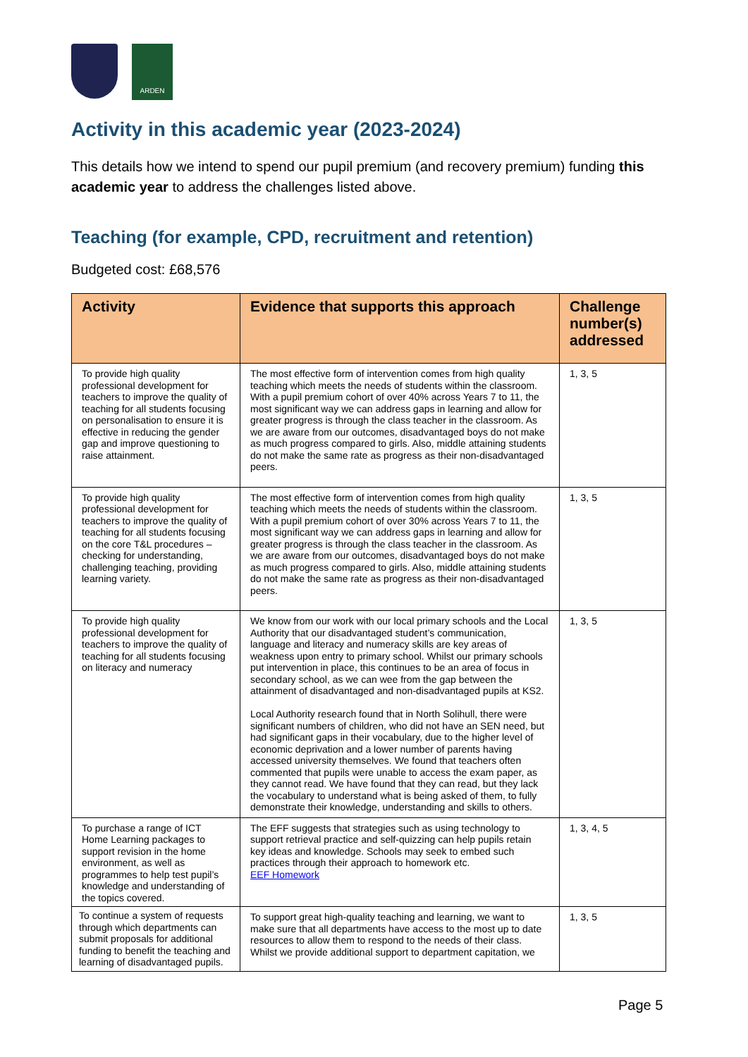ARDEN
Activity in this academic year (2023-2024)
This details how we intend to spend our pupil premium (and recovery premium) funding this academic year to address the challenges listed above.
Teaching (for example, CPD, recruitment and retention)
Budgeted cost: £68,576
| Activity | Evidence that supports this approach | Challenge number(s) addressed |
| --- | --- | --- |
| To provide high quality professional development for teachers to improve the quality of teaching for all students focusing on personalisation to ensure it is effective in reducing the gender gap and improve questioning to raise attainment. | The most effective form of intervention comes from high quality teaching which meets the needs of students within the classroom. With a pupil premium cohort of over 40% across Years 7 to 11, the most significant way we can address gaps in learning and allow for greater progress is through the class teacher in the classroom. As we are aware from our outcomes, disadvantaged boys do not make as much progress compared to girls. Also, middle attaining students do not make the same rate as progress as their non-disadvantaged peers. | 1, 3, 5 |
| To provide high quality professional development for teachers to improve the quality of teaching for all students focusing on the core T&L procedures – checking for understanding, challenging teaching, providing learning variety. | The most effective form of intervention comes from high quality teaching which meets the needs of students within the classroom. With a pupil premium cohort of over 30% across Years 7 to 11, the most significant way we can address gaps in learning and allow for greater progress is through the class teacher in the classroom. As we are aware from our outcomes, disadvantaged boys do not make as much progress compared to girls. Also, middle attaining students do not make the same rate as progress as their non-disadvantaged peers. | 1, 3, 5 |
| To provide high quality professional development for teachers to improve the quality of teaching for all students focusing on literacy and numeracy | We know from our work with our local primary schools and the Local Authority that our disadvantaged student’s communication, language and literacy and numeracy skills are key areas of weakness upon entry to primary school. Whilst our primary schools put intervention in place, this continues to be an area of focus in secondary school, as we can wee from the gap between the attainment of disadvantaged and non-disadvantaged pupils at KS2. Local Authority research found that in North Solihull, there were significant numbers of children, who did not have an SEN need, but had significant gaps in their vocabulary, due to the higher level of economic deprivation and a lower number of parents having accessed university themselves. We found that teachers often commented that pupils were unable to access the exam paper, as they cannot read. We have found that they can read, but they lack the vocabulary to understand what is being asked of them, to fully demonstrate their knowledge, understanding and skills to others. | 1, 3, 5 |
| To purchase a range of ICT Home Learning packages to support revision in the home environment, as well as programmes to help test pupil’s knowledge and understanding of the topics covered. | The EFF suggests that strategies such as using technology to support retrieval practice and self-quizzing can help pupils retain key ideas and knowledge. Schools may seek to embed such practices through their approach to homework etc. EEF Homework | 1, 3, 4, 5 |
| To continue a system of requests through which departments can submit proposals for additional funding to benefit the teaching and learning of disadvantaged pupils. | To support great high-quality teaching and learning, we want to make sure that all departments have access to the most up to date resources to allow them to respond to the needs of their class. Whilst we provide additional support to department capitation, we | 1, 3, 5 |
Page 5